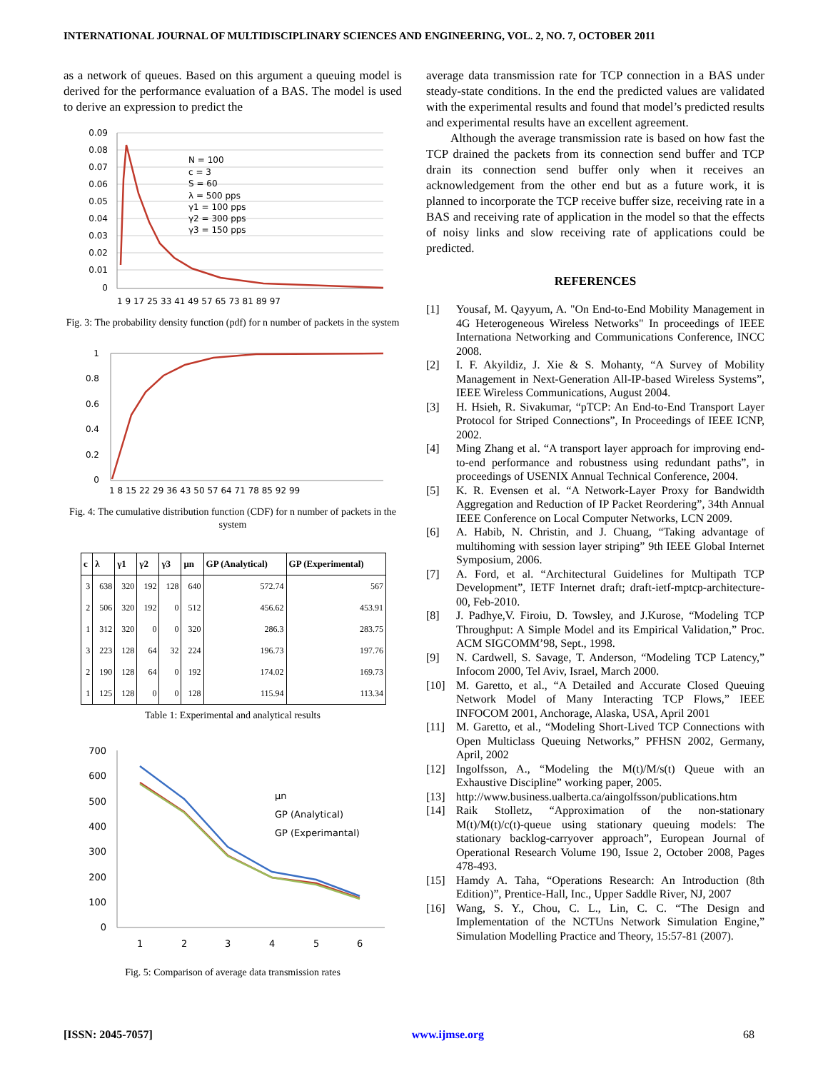INTERNATIONAL JOURNAL OF MULTIDISCIPLINARY SCIENCES AND ENGINEERING, VOL. 2, NO. 7, OCTOBER 2011
as a network of queues. Based on this argument a queuing model is derived for the performance evaluation of a BAS. The model is used to derive an expression to predict the
0.09
0.08
0.07
0.06
0.05
0.04
0.03
0.02
0.01
0
N = 100
c = 3
S = 60
λ = 500 pps
γ1 = 100 pps
γ2 = 300 pps
γ3 = 150 pps
1 9 17 25 33 41 49 57 65 73 81 89 97
Fig. 3: The probability density function (pdf) for n number of packets in the system
1
0.8
0.6
0.4
0.2
0
1 8 15 22 29 36 43 50 57 64 71 78 85 92 99
Fig. 4: The cumulative distribution function (CDF) for n number of packets in the system
| c | λ | γ1 | γ2 | γ3 | μn | GP (Analytical) | GP (Experimental) |
| --- | --- | --- | --- | --- | --- | --- | --- |
| 3 | 638 | 320 | 192 | 128 | 640 | 572.74 | 567 |
| 2 | 506 | 320 | 192 | 0 | 512 | 456.62 | 453.91 |
| 1 | 312 | 320 | 0 | 0 | 320 | 286.3 | 283.75 |
| 3 | 223 | 128 | 64 | 32 | 224 | 196.73 | 197.76 |
| 2 | 190 | 128 | 64 | 0 | 192 | 174.02 | 169.73 |
| 1 | 125 | 128 | 0 | 0 | 128 | 115.94 | 113.34 |
Table 1: Experimental and analytical results
700
600
500
400
300
200
100
0
μn
GP (Analytical)
GP (Experimantal)
1
2
3
4
5
6
Fig. 5: Comparison of average data transmission rates
average data transmission rate for TCP connection in a BAS under steady-state conditions. In the end the predicted values are validated with the experimental results and found that model’s predicted results and experimental results have an excellent agreement.
Although the average transmission rate is based on how fast the TCP drained the packets from its connection send buffer and TCP drain its connection send buffer only when it receives an acknowledgement from the other end but as a future work, it is planned to incorporate the TCP receive buffer size, receiving rate in a BAS and receiving rate of application in the model so that the effects of noisy links and slow receiving rate of applications could be predicted.
REFERENCES
[1] Yousaf, M. Qayyum, A. "On End-to-End Mobility Management in 4G Heterogeneous Wireless Networks" In proceedings of IEEE Internationa Networking and Communications Conference, INCC 2008.
[2] I. F. Akyildiz, J. Xie & S. Mohanty, “A Survey of Mobility Management in Next-Generation All-IP-based Wireless Systems”, IEEE Wireless Communications, August 2004.
[3] H. Hsieh, R. Sivakumar, “pTCP: An End-to-End Transport Layer Protocol for Striped Connections”, In Proceedings of IEEE ICNP, 2002.
[4] Ming Zhang et al. “A transport layer approach for improving end-to-end performance and robustness using redundant paths”, in proceedings of USENIX Annual Technical Conference, 2004.
[5] K. R. Evensen et al. “A Network-Layer Proxy for Bandwidth Aggregation and Reduction of IP Packet Reordering”, 34th Annual IEEE Conference on Local Computer Networks, LCN 2009.
[6] A. Habib, N. Christin, and J. Chuang, “Taking advantage of multihoming with session layer striping” 9th IEEE Global Internet Symposium, 2006.
[7] A. Ford, et al. “Architectural Guidelines for Multipath TCP Development”, IETF Internet draft; draft-ietf-mptcp-architecture-00, Feb-2010.
[8] J. Padhye,V. Firoiu, D. Towsley, and J.Kurose, “Modeling TCP Throughput: A Simple Model and its Empirical Validation,” Proc. ACM SIGCOMM’98, Sept., 1998.
[9] N. Cardwell, S. Savage, T. Anderson, “Modeling TCP Latency,” Infocom 2000, Tel Aviv, Israel, March 2000.
[10] M. Garetto, et al., “A Detailed and Accurate Closed Queuing Network Model of Many Interacting TCP Flows,” IEEE INFOCOM 2001, Anchorage, Alaska, USA, April 2001
[11] M. Garetto, et al., “Modeling Short-Lived TCP Connections with Open Multiclass Queuing Networks,” PFHSN 2002, Germany, April, 2002
[12] Ingolfsson, A., “Modeling the M(t)/M/s(t) Queue with an Exhaustive Discipline” working paper, 2005.
[13] http://www.business.ualberta.ca/aingolfsson/publications.htm
[14] Raik Stolletz, “Approximation of the non-stationary M(t)/M(t)/c(t)-queue using stationary queuing models: The stationary backlog-carryover approach”, European Journal of Operational Research Volume 190, Issue 2, October 2008, Pages 478-493.
[15] Hamdy A. Taha, “Operations Research: An Introduction (8th Edition)”, Prentice-Hall, Inc., Upper Saddle River, NJ, 2007
[16] Wang, S. Y., Chou, C. L., Lin, C. C. “The Design and Implementation of the NCTUns Network Simulation Engine,” Simulation Modelling Practice and Theory, 15:57-81 (2007).
[ISSN: 2045-7057] www.ijmse.org 68